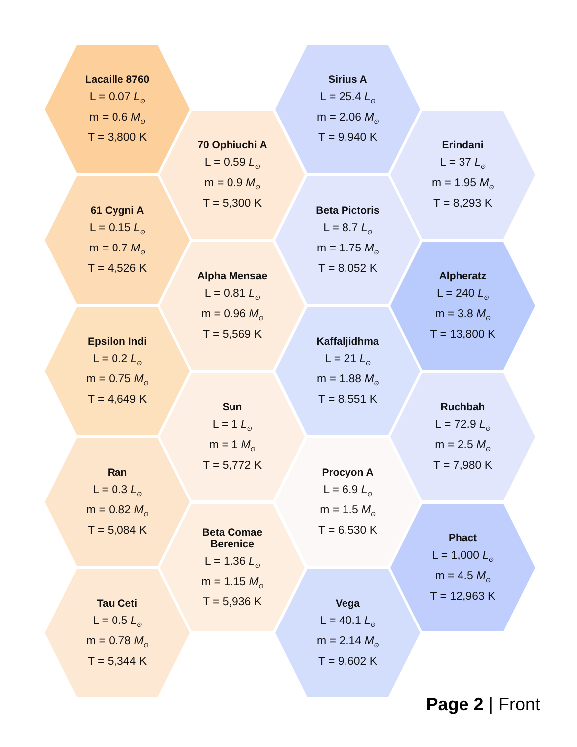Lacaille 8760
L = 0.07 L<sub>ʘ</sub>
m = 0.6 M<sub>ʘ</sub>
T = 3,800 K
61 Cygni A
L = 0.15 L<sub>ʘ</sub>
m = 0.7 M<sub>ʘ</sub>
T = 4,526 K
Epsilon Indi
L = 0.2 L<sub>ʘ</sub>
m = 0.75 M<sub>ʘ</sub>
T = 4,649 K
Ran
L = 0.3 L<sub>ʘ</sub>
m = 0.82 M<sub>ʘ</sub>
T = 5,084 K
Tau Ceti
L = 0.5 L<sub>ʘ</sub>
m = 0.78 M<sub>ʘ</sub>
T = 5,344 K
70 Ophiuchi A
L = 0.59 L<sub>ʘ</sub>
m = 0.9 M<sub>ʘ</sub>
T = 5,300 K
Alpha Mensae
L = 0.81 L<sub>ʘ</sub>
m = 0.96 M<sub>ʘ</sub>
T = 5,569 K
Sun
L = 1 L<sub>ʘ</sub>
m = 1 M<sub>ʘ</sub>
T = 5,772 K
Beta Comae
Berenice
L = 1.36 L<sub>ʘ</sub>
m = 1.15 M<sub>ʘ</sub>
T = 5,936 K
Sirius A
L = 25.4 L<sub>ʘ</sub>
m = 2.06 M<sub>ʘ</sub>
T = 9,940 K
Beta Pictoris
L = 8.7 L<sub>ʘ</sub>
m = 1.75 M<sub>ʘ</sub>
T = 8,052 K
Kaffaljidhma
L = 21 L<sub>ʘ</sub>
m = 1.88 M<sub>ʘ</sub>
T = 8,551 K
Procyon A
L = 6.9 L<sub>ʘ</sub>
m = 1.5 M<sub>ʘ</sub>
T = 6,530 K
Vega
L = 40.1 L<sub>ʘ</sub>
m = 2.14 M<sub>ʘ</sub>
T = 9,602 K
Erindani
L = 37 L<sub>ʘ</sub>
m = 1.95 M<sub>ʘ</sub>
T = 8,293 K
Alpheratz
L = 240 L<sub>ʘ</sub>
m = 3.8 M<sub>ʘ</sub>
T = 13,800 K
Ruchbah
L = 72.9 L<sub>ʘ</sub>
m = 2.5 M<sub>ʘ</sub>
T = 7,980 K
Phact
L = 1,000 L<sub>ʘ</sub>
m = 4.5 M<sub>ʘ</sub>
T = 12,963 K
Page 2 | Front